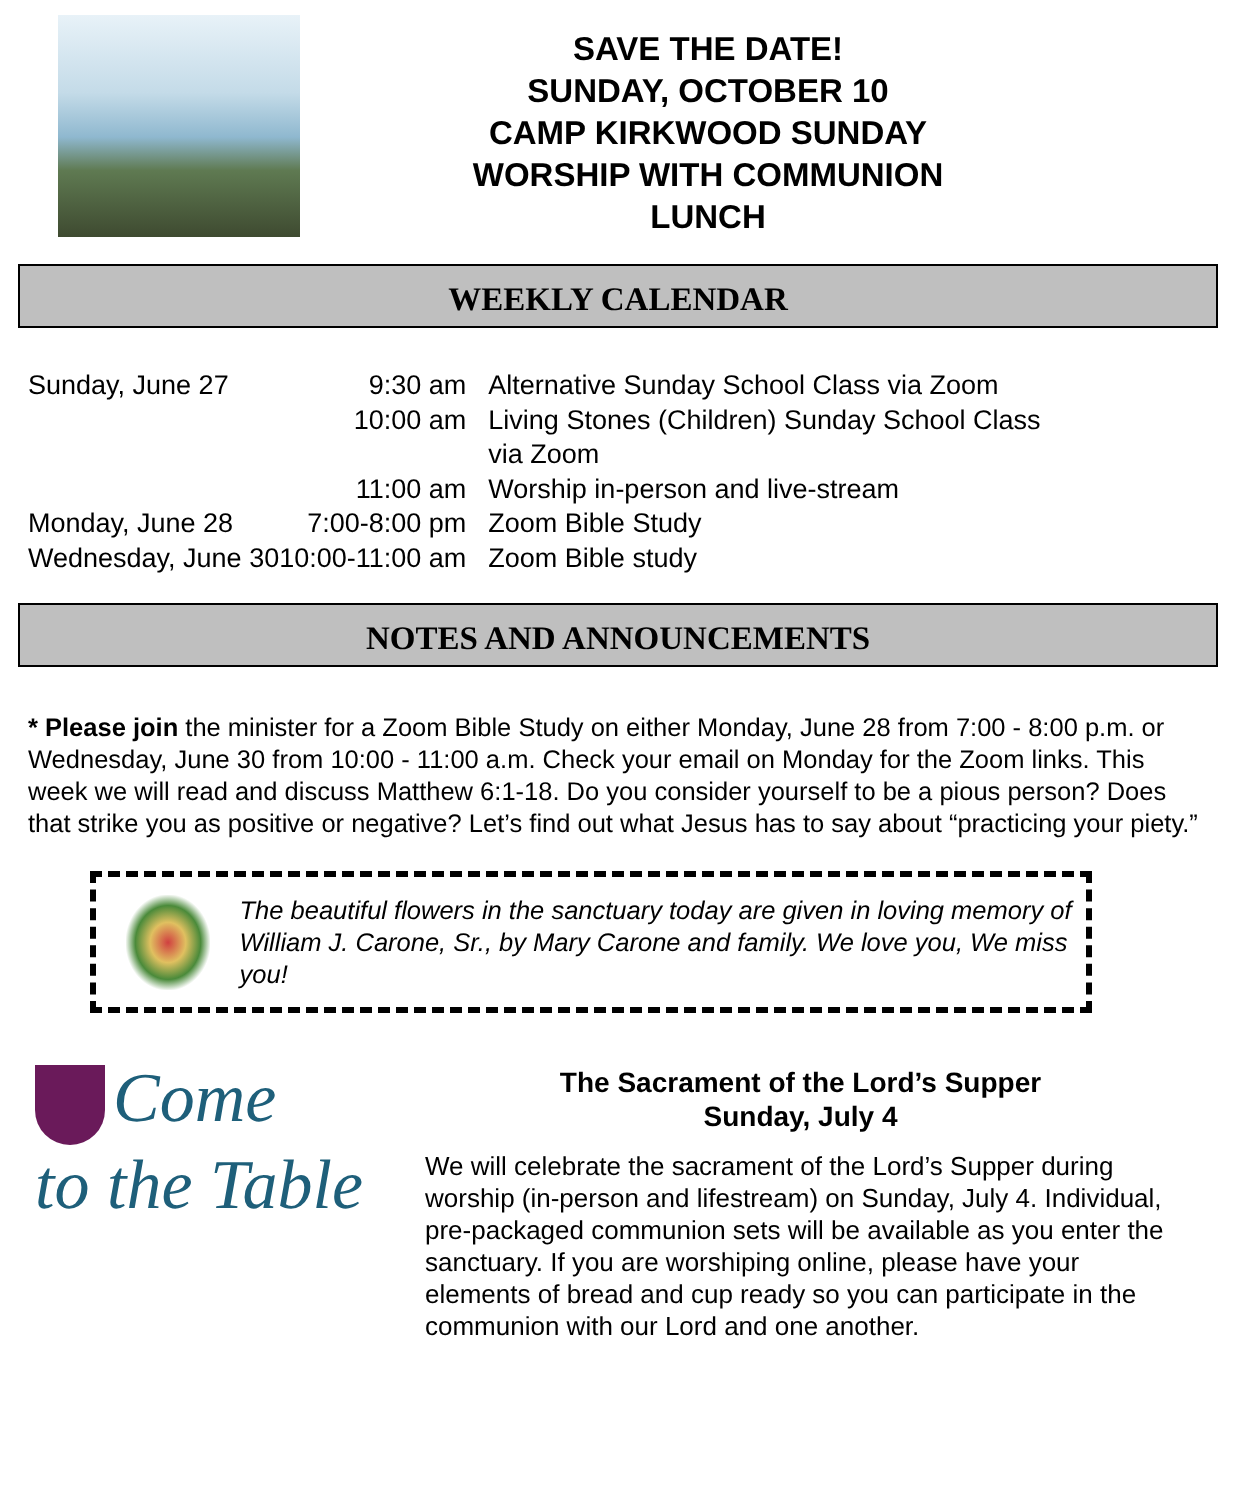SAVE THE DATE!
SUNDAY, OCTOBER 10
CAMP KIRKWOOD SUNDAY
WORSHIP WITH COMMUNION
LUNCH
WEEKLY CALENDAR
| Sunday, June 27 | 9:30 am | Alternative Sunday School Class via Zoom |
| | 10:00 am | Living Stones (Children) Sunday School Class via Zoom |
| | 11:00 am | Worship in-person and live-stream |
| Monday, June 28 | 7:00-8:00 pm | Zoom Bible Study |
| Wednesday, June 30 | 10:00-11:00 am | Zoom Bible study |
NOTES AND ANNOUNCEMENTS
* Please join the minister for a Zoom Bible Study on either Monday, June 28 from 7:00 - 8:00 p.m. or Wednesday, June 30 from 10:00 - 11:00 a.m. Check your email on Monday for the Zoom links. This week we will read and discuss Matthew 6:1-18. Do you consider yourself to be a pious person? Does that strike you as positive or negative? Let’s find out what Jesus has to say about “practicing your piety.”
The beautiful flowers in the sanctuary today are given in loving memory of William J. Carone, Sr., by Mary Carone and family. We love you, We miss you!
Come
to the Table
The Sacrament of the Lord’s Supper
Sunday, July 4
We will celebrate the sacrament of the Lord’s Supper during worship (in-person and lifestream) on Sunday, July 4. Individual, pre-packaged communion sets will be available as you enter the sanctuary. If you are worshiping online, please have your elements of bread and cup ready so you can participate in the communion with our Lord and one another.